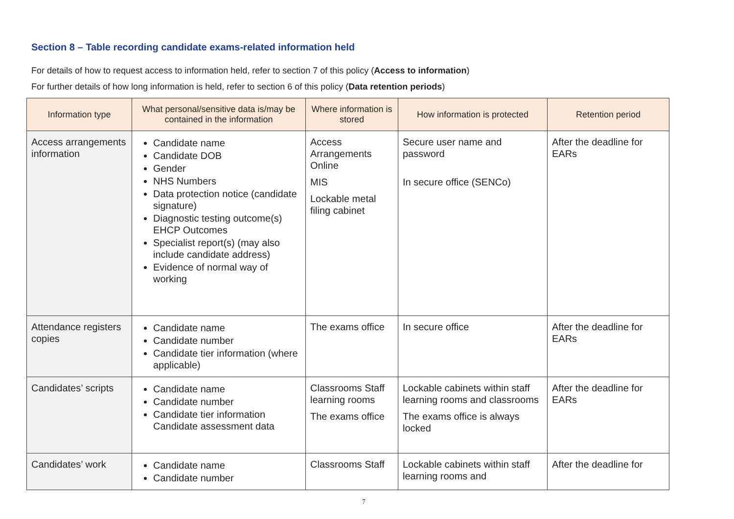Section 8 – Table recording candidate exams-related information held
For details of how to request access to information held, refer to section 7 of this policy (Access to information)
For further details of how long information is held, refer to section 6 of this policy (Data retention periods)
| Information type | What personal/sensitive data is/may be contained in the information | Where information is stored | How information is protected | Retention period |
| --- | --- | --- | --- | --- |
| Access arrangements information | Candidate name Candidate DOB Gender NHS Numbers Data protection notice (candidate signature) Diagnostic testing outcome(s) EHCP Outcomes Specialist report(s) (may also include candidate address) Evidence of normal way of working | Access Arrangements Online MIS Lockable metal filing cabinet | Secure user name and password In secure office (SENCo) | After the deadline for EARs |
| Attendance registers copies | Candidate name Candidate number Candidate tier information (where applicable) | The exams office | In secure office | After the deadline for EARs |
| Candidates’ scripts | Candidate name Candidate number Candidate tier information Candidate assessment data | Classrooms Staff learning rooms The exams office | Lockable cabinets within staff learning rooms and classrooms The exams office is always locked | After the deadline for EARs |
| Candidates’ work | Candidate name Candidate number | Classrooms Staff | Lockable cabinets within staff learning rooms and | After the deadline for |
7